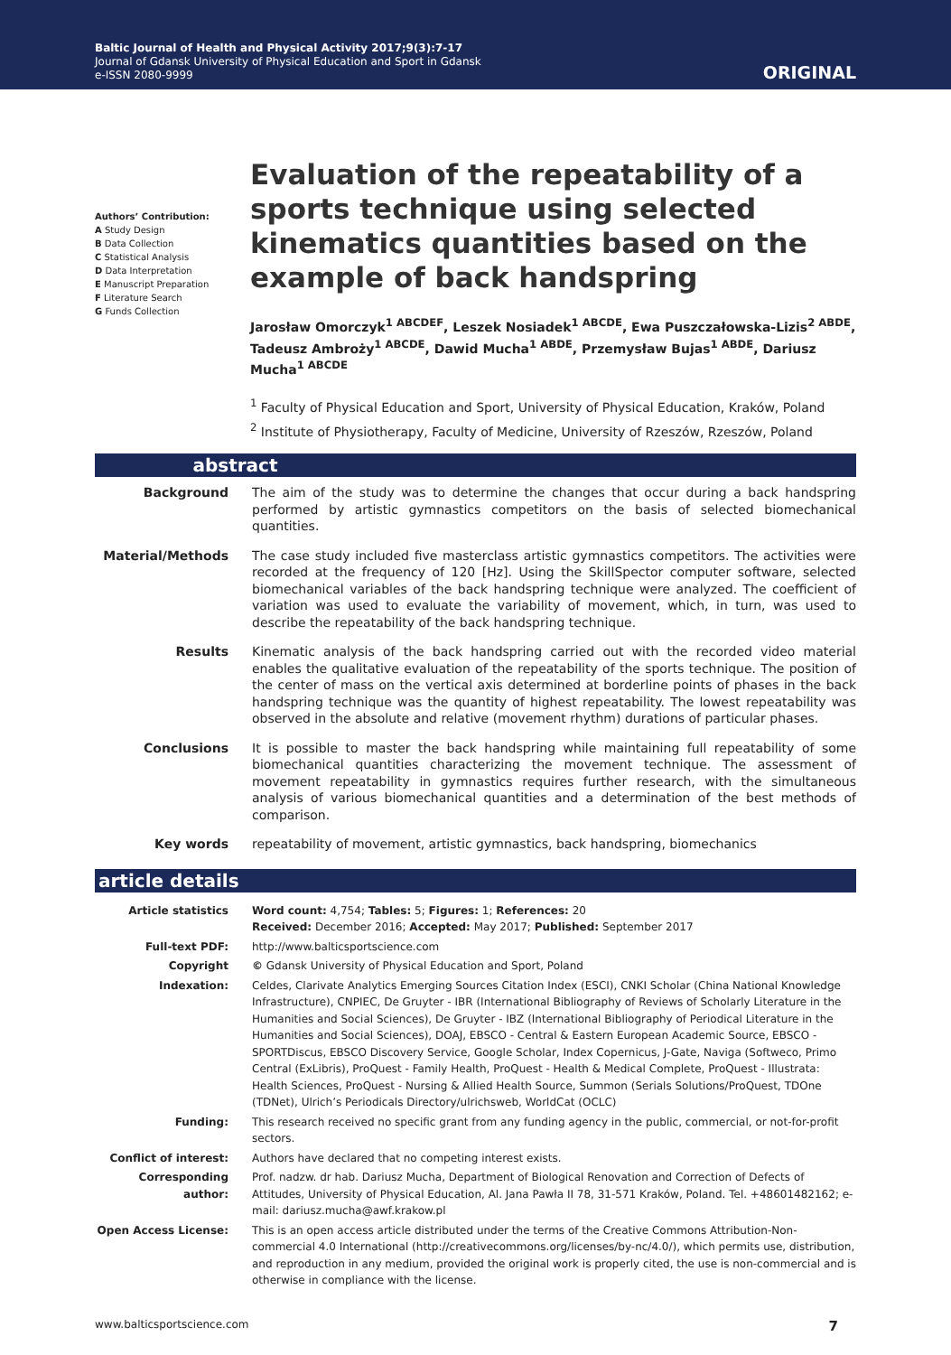Baltic Journal of Health and Physical Activity 2017;9(3):7-17
Journal of Gdansk University of Physical Education and Sport in Gdansk
e-ISSN 2080-9999
ORIGINAL
Authors’ Contribution:
A Study Design
B Data Collection
C Statistical Analysis
D Data Interpretation
E Manuscript Preparation
F Literature Search
G Funds Collection
Evaluation of the repeatability of a sports technique using selected kinematics quantities based on the example of back handspring
Jarosław Omorczyk<sup>1 ABCDEF</sup>, Leszek Nosiadek<sup>1 ABCDE</sup>, Ewa Puszczałowska-Lizis<sup>2 ABDE</sup>, Tadeusz Ambroży<sup>1 ABCDE</sup>, Dawid Mucha<sup>1 ABDE</sup>, Przemysław Bujas<sup>1 ABDE</sup>, Dariusz Mucha<sup>1 ABCDE</sup>
<sup>1</sup> Faculty of Physical Education and Sport, University of Physical Education, Kraków, Poland
<sup>2</sup> Institute of Physiotherapy, Faculty of Medicine, University of Rzeszów, Rzeszów, Poland
abstract
| Background | The aim of the study was to determine the changes that occur during a back handspring performed by artistic gymnastics competitors on the basis of selected biomechanical quantities. |
| Material/Methods | The case study included five masterclass artistic gymnastics competitors. The activities were recorded at the frequency of 120 [Hz]. Using the SkillSpector computer software, selected biomechanical variables of the back handspring technique were analyzed. The coefficient of variation was used to evaluate the variability of movement, which, in turn, was used to describe the repeatability of the back handspring technique. |
| Results | Kinematic analysis of the back handspring carried out with the recorded video material enables the qualitative evaluation of the repeatability of the sports technique. The position of the center of mass on the vertical axis determined at borderline points of phases in the back handspring technique was the quantity of highest repeatability. The lowest repeatability was observed in the absolute and relative (movement rhythm) durations of particular phases. |
| Conclusions | It is possible to master the back handspring while maintaining full repeatability of some biomechanical quantities characterizing the movement technique. The assessment of movement repeatability in gymnastics requires further research, with the simultaneous analysis of various biomechanical quantities and a determination of the best methods of comparison. |
| Key words | repeatability of movement, artistic gymnastics, back handspring, biomechanics |
article details
| Article statistics | Word count: 4,754; Tables: 5; Figures: 1; References: 20 Received: December 2016; Accepted: May 2017; Published: September 2017 |
| Full-text PDF: | http://www.balticsportscience.com |
| Copyright | © Gdansk University of Physical Education and Sport, Poland |
| Indexation: | Celdes, Clarivate Analytics Emerging Sources Citation Index (ESCI), CNKI Scholar (China National Knowledge Infrastructure), CNPIEC, De Gruyter - IBR (International Bibliography of Reviews of Scholarly Literature in the Humanities and Social Sciences), De Gruyter - IBZ (International Bibliography of Periodical Literature in the Humanities and Social Sciences), DOAJ, EBSCO - Central & Eastern European Academic Source, EBSCO - SPORTDiscus, EBSCO Discovery Service, Google Scholar, Index Copernicus, J-Gate, Naviga (Softweco, Primo Central (ExLibris), ProQuest - Family Health, ProQuest - Health & Medical Complete, ProQuest - Illustrata: Health Sciences, ProQuest - Nursing & Allied Health Source, Summon (Serials Solutions/ProQuest, TDOne (TDNet), Ulrich’s Periodicals Directory/ulrichsweb, WorldCat (OCLC) |
| Funding: | This research received no specific grant from any funding agency in the public, commercial, or not-for-profit sectors. |
| Conflict of interest: | Authors have declared that no competing interest exists. |
| Corresponding author: | Prof. nadzw. dr hab. Dariusz Mucha, Department of Biological Renovation and Correction of Defects of Attitudes, University of Physical Education, Al. Jana Pawła II 78, 31-571 Kraków, Poland. Tel. +48601482162; e-mail: dariusz.mucha@awf.krakow.pl |
| Open Access License: | This is an open access article distributed under the terms of the Creative Commons Attribution-Non-commercial 4.0 International (http://creativecommons.org/licenses/by-nc/4.0/), which permits use, distribution, and reproduction in any medium, provided the original work is properly cited, the use is non-commercial and is otherwise in compliance with the license. |
www.balticsportscience.com 7